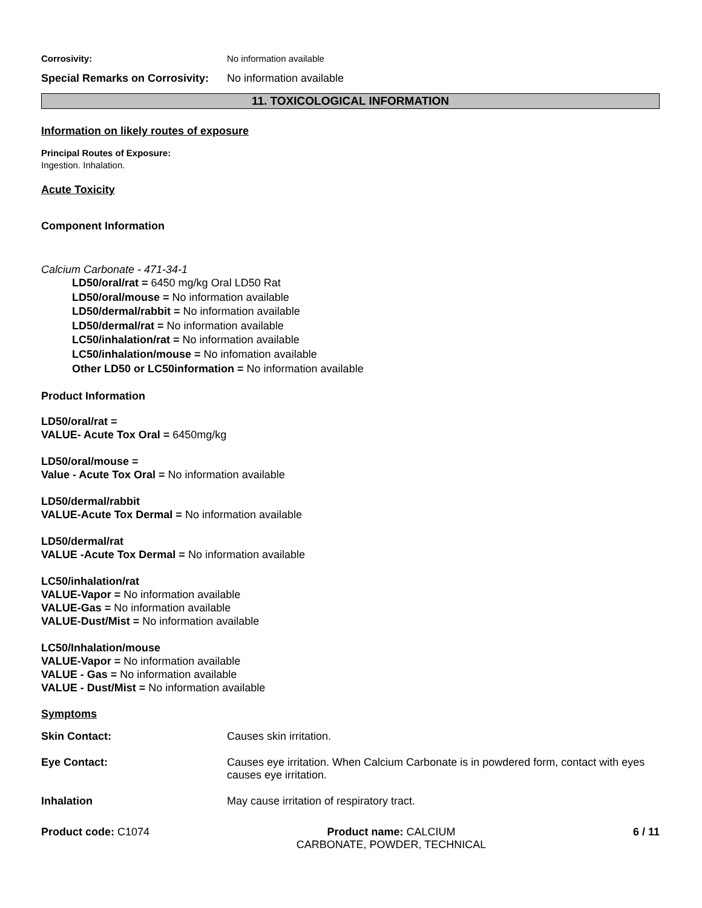Corrosivity: No information available
Special Remarks on Corrosivity:
No information available
11. TOXICOLOGICAL INFORMATION
Information on likely routes of exposure
Principal Routes of Exposure:
Ingestion. Inhalation.
Acute Toxicity
Component Information
Calcium Carbonate - 471-34-1
LD50/oral/rat = 6450 mg/kg Oral LD50 Rat
LD50/oral/mouse = No information available
LD50/dermal/rabbit = No information available
LD50/dermal/rat = No information available
LC50/inhalation/rat = No information available
LC50/inhalation/mouse = No infomation available
Other LD50 or LC50information = No information available
Product Information
LD50/oral/rat =
VALUE- Acute Tox Oral = 6450mg/kg
LD50/oral/mouse =
Value - Acute Tox Oral = No information available
LD50/dermal/rabbit
VALUE-Acute Tox Dermal = No information available
LD50/dermal/rat
VALUE -Acute Tox Dermal = No information available
LC50/inhalation/rat
VALUE-Vapor = No information available
VALUE-Gas = No information available
VALUE-Dust/Mist = No information available
LC50/Inhalation/mouse
VALUE-Vapor = No information available
VALUE - Gas = No information available
VALUE - Dust/Mist = No information available
Symptoms
Skin Contact: Causes skin irritation.
Eye Contact: Causes eye irritation. When Calcium Carbonate is in powdered form, contact with eyes causes eye irritation.
Inhalation May cause irritation of respiratory tract.
Product code: C1074 Product name: CALCIUM
CARBONATE, POWDER, TECHNICAL
6 / 11